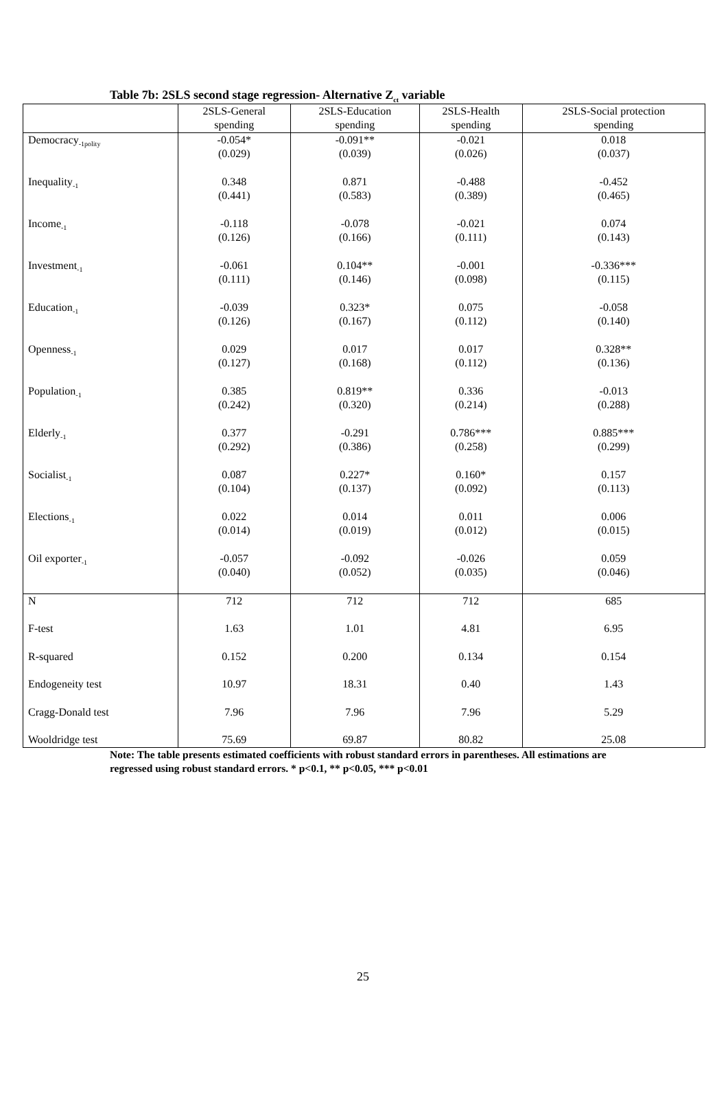Table 7b: 2SLS second stage regression- Alternative Z<sub>ct</sub> variable
| | 2SLS-General spending | 2SLS-Education spending | 2SLS-Health spending | 2SLS-Social protection spending |
| --- | --- | --- | --- | --- |
| Democracy<sub>-1polity</sub> | -0.054* (0.029) | -0.091** (0.039) | -0.021 (0.026) | 0.018 (0.037) |
| Inequality<sub>-1</sub> | 0.348 (0.441) | 0.871 (0.583) | -0.488 (0.389) | -0.452 (0.465) |
| Income<sub>-1</sub> | -0.118 (0.126) | -0.078 (0.166) | -0.021 (0.111) | 0.074 (0.143) |
| Investment<sub>-1</sub> | -0.061 (0.111) | 0.104** (0.146) | -0.001 (0.098) | -0.336*** (0.115) |
| Education<sub>-1</sub> | -0.039 (0.126) | 0.323* (0.167) | 0.075 (0.112) | -0.058 (0.140) |
| Openness<sub>-1</sub> | 0.029 (0.127) | 0.017 (0.168) | 0.017 (0.112) | 0.328** (0.136) |
| Population<sub>-1</sub> | 0.385 (0.242) | 0.819** (0.320) | 0.336 (0.214) | -0.013 (0.288) |
| Elderly<sub>-1</sub> | 0.377 (0.292) | -0.291 (0.386) | 0.786*** (0.258) | 0.885*** (0.299) |
| Socialist<sub>-1</sub> | 0.087 (0.104) | 0.227* (0.137) | 0.160* (0.092) | 0.157 (0.113) |
| Elections<sub>-1</sub> | 0.022 (0.014) | 0.014 (0.019) | 0.011 (0.012) | 0.006 (0.015) |
| Oil exporter<sub>-1</sub> | -0.057 (0.040) | -0.092 (0.052) | -0.026 (0.035) | 0.059 (0.046) |
| N | 712 | 712 | 712 | 685 |
| F-test | 1.63 | 1.01 | 4.81 | 6.95 |
| R-squared | 0.152 | 0.200 | 0.134 | 0.154 |
| Endogeneity test | 10.97 | 18.31 | 0.40 | 1.43 |
| Cragg-Donald test | 7.96 | 7.96 | 7.96 | 5.29 |
| Wooldridge test | 75.69 | 69.87 | 80.82 | 25.08 |
Note: The table presents estimated coefficients with robust standard errors in parentheses. All estimations are regressed using robust standard errors. * p<0.1, ** p<0.05, *** p<0.01
25